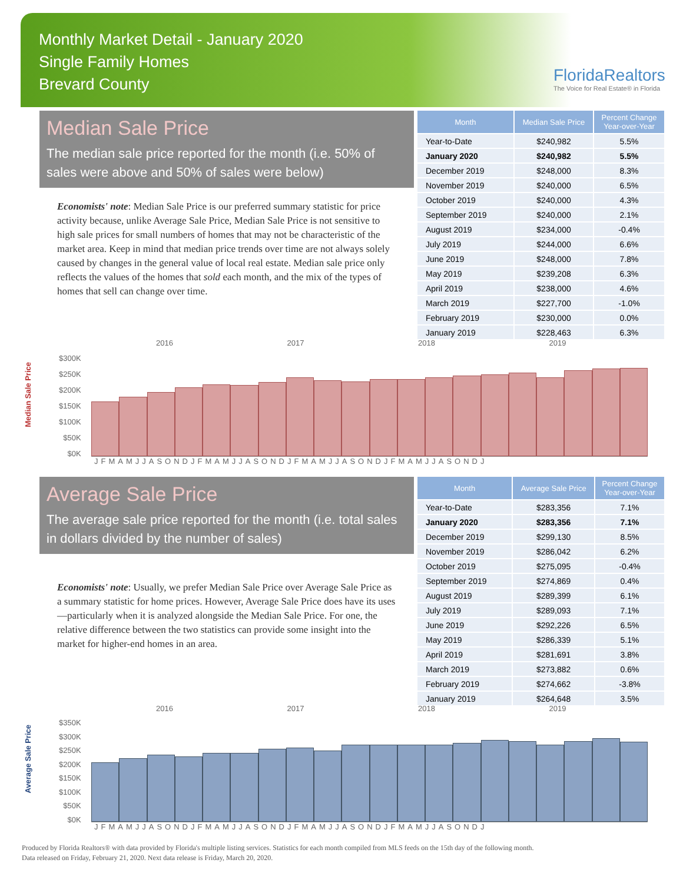Monthly Market Detail - January 2020
Single Family Homes
Brevard County
FloridaRealtors
The Voice for Real Estate® in Florida
Median Sale Price
The median sale price reported for the month (i.e. 50% of sales were above and 50% of sales were below)
Economists' note: Median Sale Price is our preferred summary statistic for price activity because, unlike Average Sale Price, Median Sale Price is not sensitive to high sale prices for small numbers of homes that may not be characteristic of the market area. Keep in mind that median price trends over time are not always solely caused by changes in the general value of local real estate. Median sale price only reflects the values of the homes that sold each month, and the mix of the types of homes that sell can change over time.
| Month | Median Sale Price | Percent Change Year-over-Year |
| --- | --- | --- |
| Year-to-Date | $240,982 | 5.5% |
| January 2020 | $240,982 | 5.5% |
| December 2019 | $248,000 | 8.3% |
| November 2019 | $240,000 | 6.5% |
| October 2019 | $240,000 | 4.3% |
| September 2019 | $240,000 | 2.1% |
| August 2019 | $234,000 | -0.4% |
| July 2019 | $244,000 | 6.6% |
| June 2019 | $248,000 | 7.8% |
| May 2019 | $239,208 | 6.3% |
| April 2019 | $238,000 | 4.6% |
| March 2019 | $227,700 | -1.0% |
| February 2019 | $230,000 | 0.0% |
| January 2019 | $228,463 | 6.3% |
2016 2017 2018 2019
Median Sale Price
$300K
$250K
$200K
$150K
$100K
$50K
$0K
JFMAMJJASONDJFMAMJJASONDJFMAMJJASONDJFMAMJJASONDJ
Average Sale Price
The average sale price reported for the month (i.e. total sales in dollars divided by the number of sales)
Economists' note: Usually, we prefer Median Sale Price over Average Sale Price as a summary statistic for home prices. However, Average Sale Price does have its uses—particularly when it is analyzed alongside the Median Sale Price. For one, the relative difference between the two statistics can provide some insight into the market for higher-end homes in an area.
| Month | Average Sale Price | Percent Change Year-over-Year |
| --- | --- | --- |
| Year-to-Date | $283,356 | 7.1% |
| January 2020 | $283,356 | 7.1% |
| December 2019 | $299,130 | 8.5% |
| November 2019 | $286,042 | 6.2% |
| October 2019 | $275,095 | -0.4% |
| September 2019 | $274,869 | 0.4% |
| August 2019 | $289,399 | 6.1% |
| July 2019 | $289,093 | 7.1% |
| June 2019 | $292,226 | 6.5% |
| May 2019 | $286,339 | 5.1% |
| April 2019 | $281,691 | 3.8% |
| March 2019 | $273,882 | 0.6% |
| February 2019 | $274,662 | -3.8% |
| January 2019 | $264,648 | 3.5% |
2016 2017 2018 2019
Average Sale Price
$350K
$300K
$250K
$200K
$150K
$100K
$50K
$0K
JFMAMJJASONDJFMAMJJASONDJFMAMJJASONDJFMAMJJASONDJ
Produced by Florida Realtors® with data provided by Florida's multiple listing services. Statistics for each month compiled from MLS feeds on the 15th day of the following month.
Data released on Friday, February 21, 2020. Next data release is Friday, March 20, 2020.